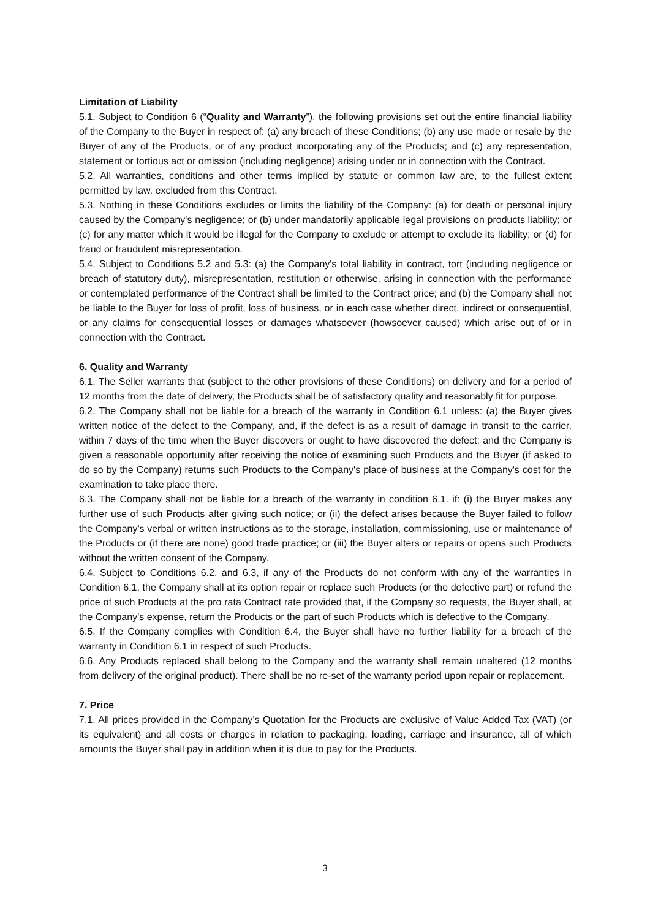Limitation of Liability
5.1. Subject to Condition 6 (“Quality and Warranty”), the following provisions set out the entire financial liability of the Company to the Buyer in respect of: (a) any breach of these Conditions; (b) any use made or resale by the Buyer of any of the Products, or of any product incorporating any of the Products; and (c) any representation, statement or tortious act or omission (including negligence) arising under or in connection with the Contract.
5.2. All warranties, conditions and other terms implied by statute or common law are, to the fullest extent permitted by law, excluded from this Contract.
5.3. Nothing in these Conditions excludes or limits the liability of the Company: (a) for death or personal injury caused by the Company's negligence; or (b) under mandatorily applicable legal provisions on products liability; or (c) for any matter which it would be illegal for the Company to exclude or attempt to exclude its liability; or (d) for fraud or fraudulent misrepresentation.
5.4. Subject to Conditions 5.2 and 5.3: (a) the Company's total liability in contract, tort (including negligence or breach of statutory duty), misrepresentation, restitution or otherwise, arising in connection with the performance or contemplated performance of the Contract shall be limited to the Contract price; and (b) the Company shall not be liable to the Buyer for loss of profit, loss of business, or in each case whether direct, indirect or consequential, or any claims for consequential losses or damages whatsoever (howsoever caused) which arise out of or in connection with the Contract.
6. Quality and Warranty
6.1. The Seller warrants that (subject to the other provisions of these Conditions) on delivery and for a period of 12 months from the date of delivery, the Products shall be of satisfactory quality and reasonably fit for purpose.
6.2. The Company shall not be liable for a breach of the warranty in Condition 6.1 unless: (a) the Buyer gives written notice of the defect to the Company, and, if the defect is as a result of damage in transit to the carrier, within 7 days of the time when the Buyer discovers or ought to have discovered the defect; and the Company is given a reasonable opportunity after receiving the notice of examining such Products and the Buyer (if asked to do so by the Company) returns such Products to the Company's place of business at the Company's cost for the examination to take place there.
6.3. The Company shall not be liable for a breach of the warranty in condition 6.1. if: (i) the Buyer makes any further use of such Products after giving such notice; or (ii) the defect arises because the Buyer failed to follow the Company's verbal or written instructions as to the storage, installation, commissioning, use or maintenance of the Products or (if there are none) good trade practice; or (iii) the Buyer alters or repairs or opens such Products without the written consent of the Company.
6.4. Subject to Conditions 6.2. and 6.3, if any of the Products do not conform with any of the warranties in Condition 6.1, the Company shall at its option repair or replace such Products (or the defective part) or refund the price of such Products at the pro rata Contract rate provided that, if the Company so requests, the Buyer shall, at the Company's expense, return the Products or the part of such Products which is defective to the Company.
6.5. If the Company complies with Condition 6.4, the Buyer shall have no further liability for a breach of the warranty in Condition 6.1 in respect of such Products.
6.6. Any Products replaced shall belong to the Company and the warranty shall remain unaltered (12 months from delivery of the original product). There shall be no re-set of the warranty period upon repair or replacement.
7. Price
7.1. All prices provided in the Company’s Quotation for the Products are exclusive of Value Added Tax (VAT) (or its equivalent) and all costs or charges in relation to packaging, loading, carriage and insurance, all of which amounts the Buyer shall pay in addition when it is due to pay for the Products.
3